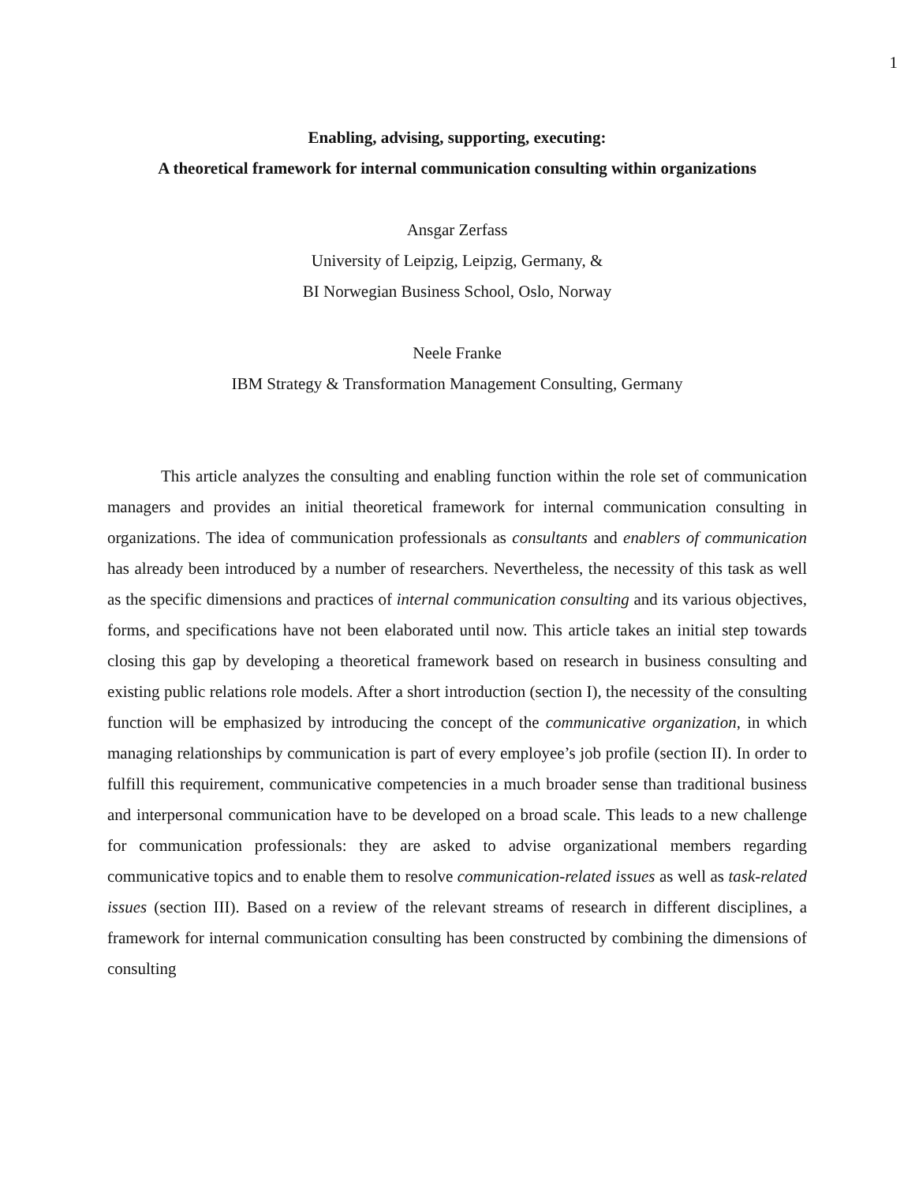1
Enabling, advising, supporting, executing:
A theoretical framework for internal communication consulting within organizations
Ansgar Zerfass
University of Leipzig, Leipzig, Germany, &
BI Norwegian Business School, Oslo, Norway
Neele Franke
IBM Strategy & Transformation Management Consulting, Germany
This article analyzes the consulting and enabling function within the role set of communication managers and provides an initial theoretical framework for internal communication consulting in organizations. The idea of communication professionals as consultants and enablers of communication has already been introduced by a number of researchers. Nevertheless, the necessity of this task as well as the specific dimensions and practices of internal communication consulting and its various objectives, forms, and specifications have not been elaborated until now. This article takes an initial step towards closing this gap by developing a theoretical framework based on research in business consulting and existing public relations role models. After a short introduction (section I), the necessity of the consulting function will be emphasized by introducing the concept of the communicative organization, in which managing relationships by communication is part of every employee’s job profile (section II). In order to fulfill this requirement, communicative competencies in a much broader sense than traditional business and interpersonal communication have to be developed on a broad scale. This leads to a new challenge for communication professionals: they are asked to advise organizational members regarding communicative topics and to enable them to resolve communication-related issues as well as task-related issues (section III). Based on a review of the relevant streams of research in different disciplines, a framework for internal communication consulting has been constructed by combining the dimensions of consulting